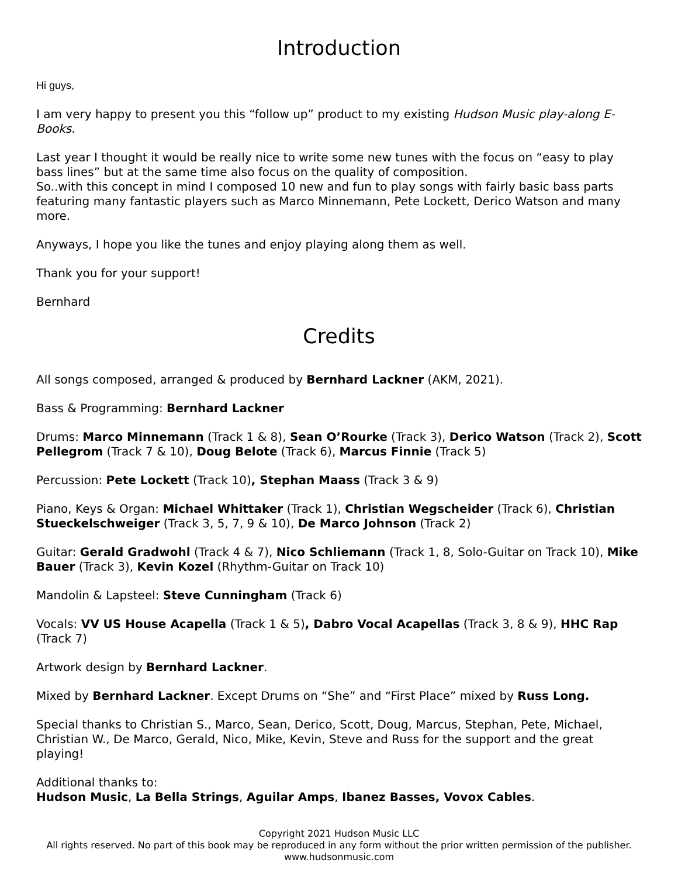Introduction
Hi guys,
I am very happy to present you this “follow up” product to my existing Hudson Music play-along E-Books.
Last year I thought it would be really nice to write some new tunes with the focus on “easy to play bass lines” but at the same time also focus on the quality of composition.
So..with this concept in mind I composed 10 new and fun to play songs with fairly basic bass parts featuring many fantastic players such as Marco Minnemann, Pete Lockett, Derico Watson and many more.
Anyways, I hope you like the tunes and enjoy playing along them as well.
Thank you for your support!
Bernhard
Credits
All songs composed, arranged & produced by Bernhard Lackner (AKM, 2021).
Bass & Programming: Bernhard Lackner
Drums: Marco Minnemann (Track 1 & 8), Sean O’Rourke (Track 3), Derico Watson (Track 2), Scott Pellegrom (Track 7 & 10), Doug Belote (Track 6), Marcus Finnie (Track 5)
Percussion: Pete Lockett (Track 10), Stephan Maass (Track 3 & 9)
Piano, Keys & Organ: Michael Whittaker (Track 1), Christian Wegscheider (Track 6), Christian Stueckelschweiger (Track 3, 5, 7, 9 & 10), De Marco Johnson (Track 2)
Guitar: Gerald Gradwohl (Track 4 & 7), Nico Schliemann (Track 1, 8, Solo-Guitar on Track 10), Mike Bauer (Track 3), Kevin Kozel (Rhythm-Guitar on Track 10)
Mandolin & Lapsteel: Steve Cunningham (Track 6)
Vocals: VV US House Acapella (Track 1 & 5), Dabro Vocal Acapellas (Track 3, 8 & 9), HHC Rap (Track 7)
Artwork design by Bernhard Lackner.
Mixed by Bernhard Lackner. Except Drums on “She” and “First Place” mixed by Russ Long.
Special thanks to Christian S., Marco, Sean, Derico, Scott, Doug, Marcus, Stephan, Pete, Michael, Christian W., De Marco, Gerald, Nico, Mike, Kevin, Steve and Russ for the support and the great playing!
Additional thanks to:
Hudson Music, La Bella Strings, Aguilar Amps, Ibanez Basses, Vovox Cables.
Copyright 2021 Hudson Music LLC
All rights reserved. No part of this book may be reproduced in any form without the prior written permission of the publisher. www.hudsonmusic.com